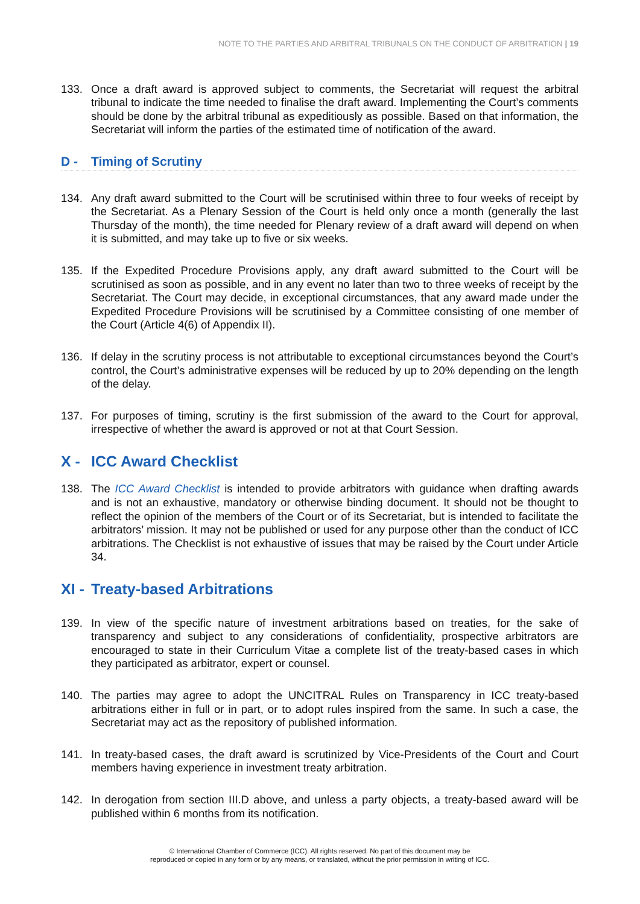NOTE TO THE PARTIES AND ARBITRAL TRIBUNALS ON THE CONDUCT OF ARBITRATION | 19
133. Once a draft award is approved subject to comments, the Secretariat will request the arbitral tribunal to indicate the time needed to finalise the draft award. Implementing the Court’s comments should be done by the arbitral tribunal as expeditiously as possible. Based on that information, the Secretariat will inform the parties of the estimated time of notification of the award.
D - Timing of Scrutiny
134. Any draft award submitted to the Court will be scrutinised within three to four weeks of receipt by the Secretariat. As a Plenary Session of the Court is held only once a month (generally the last Thursday of the month), the time needed for Plenary review of a draft award will depend on when it is submitted, and may take up to five or six weeks.
135. If the Expedited Procedure Provisions apply, any draft award submitted to the Court will be scrutinised as soon as possible, and in any event no later than two to three weeks of receipt by the Secretariat. The Court may decide, in exceptional circumstances, that any award made under the Expedited Procedure Provisions will be scrutinised by a Committee consisting of one member of the Court (Article 4(6) of Appendix II).
136. If delay in the scrutiny process is not attributable to exceptional circumstances beyond the Court’s control, the Court’s administrative expenses will be reduced by up to 20% depending on the length of the delay.
137. For purposes of timing, scrutiny is the first submission of the award to the Court for approval, irrespective of whether the award is approved or not at that Court Session.
X - ICC Award Checklist
138. The ICC Award Checklist is intended to provide arbitrators with guidance when drafting awards and is not an exhaustive, mandatory or otherwise binding document. It should not be thought to reflect the opinion of the members of the Court or of its Secretariat, but is intended to facilitate the arbitrators’ mission. It may not be published or used for any purpose other than the conduct of ICC arbitrations. The Checklist is not exhaustive of issues that may be raised by the Court under Article 34.
XI - Treaty-based Arbitrations
139. In view of the specific nature of investment arbitrations based on treaties, for the sake of transparency and subject to any considerations of confidentiality, prospective arbitrators are encouraged to state in their Curriculum Vitae a complete list of the treaty-based cases in which they participated as arbitrator, expert or counsel.
140. The parties may agree to adopt the UNCITRAL Rules on Transparency in ICC treaty-based arbitrations either in full or in part, or to adopt rules inspired from the same. In such a case, the Secretariat may act as the repository of published information.
141. In treaty-based cases, the draft award is scrutinized by Vice-Presidents of the Court and Court members having experience in investment treaty arbitration.
142. In derogation from section III.D above, and unless a party objects, a treaty-based award will be published within 6 months from its notification.
© International Chamber of Commerce (ICC). All rights reserved. No part of this document may be
reproduced or copied in any form or by any means, or translated, without the prior permission in writing of ICC.